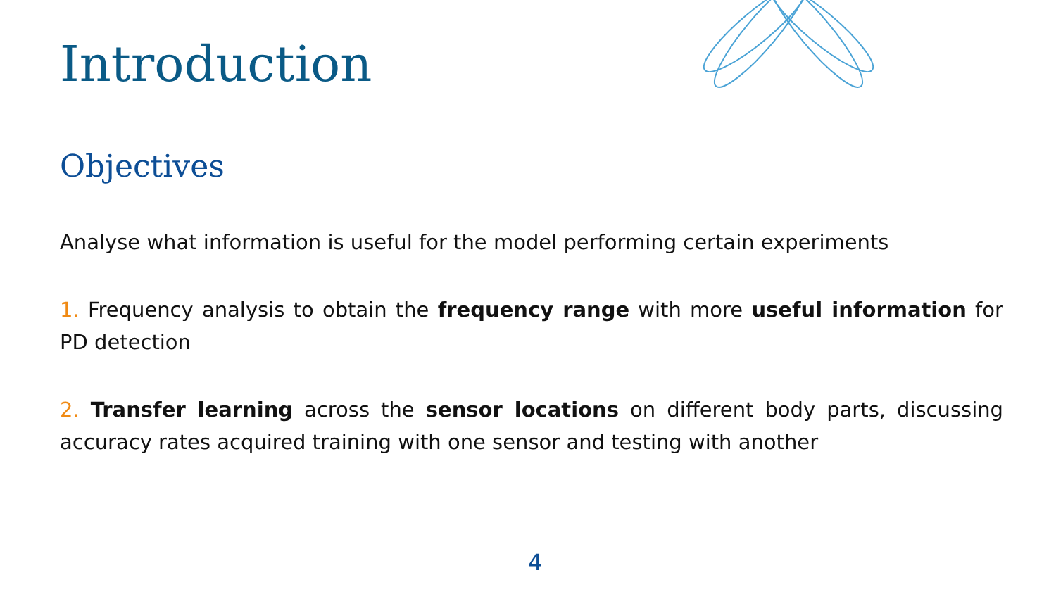Introduction
Objectives
Analyse what information is useful for the model performing certain experiments
1. Frequency analysis to obtain the frequency range with more useful information for PD detection
2. Transfer learning across the sensor locations on different body parts, discussing accuracy rates acquired training with one sensor and testing with another
4